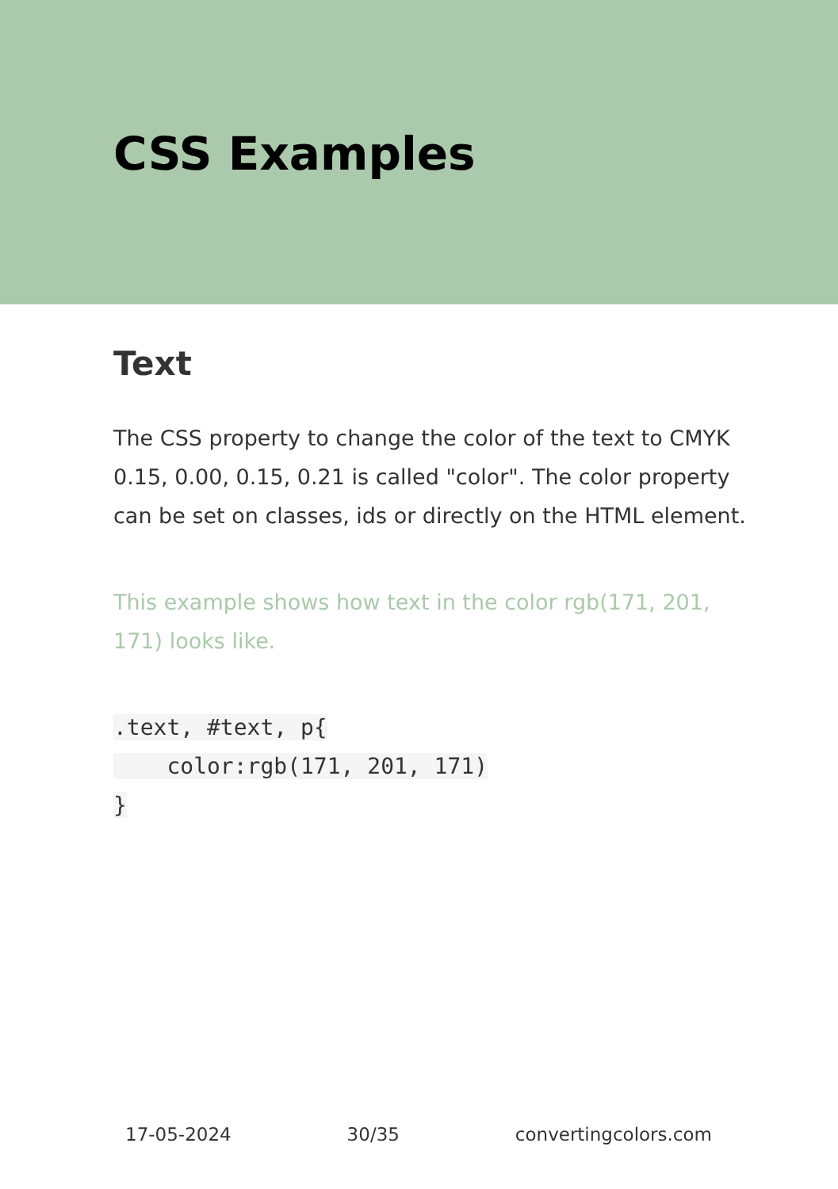CSS Examples
Text
The CSS property to change the color of the text to CMYK 0.15, 0.00, 0.15, 0.21 is called "color". The color property can be set on classes, ids or directly on the HTML element.
This example shows how text in the color rgb(171, 201, 171) looks like.
.text, #text, p{
    color:rgb(171, 201, 171)
}
17-05-2024 30/35 convertingcolors.com